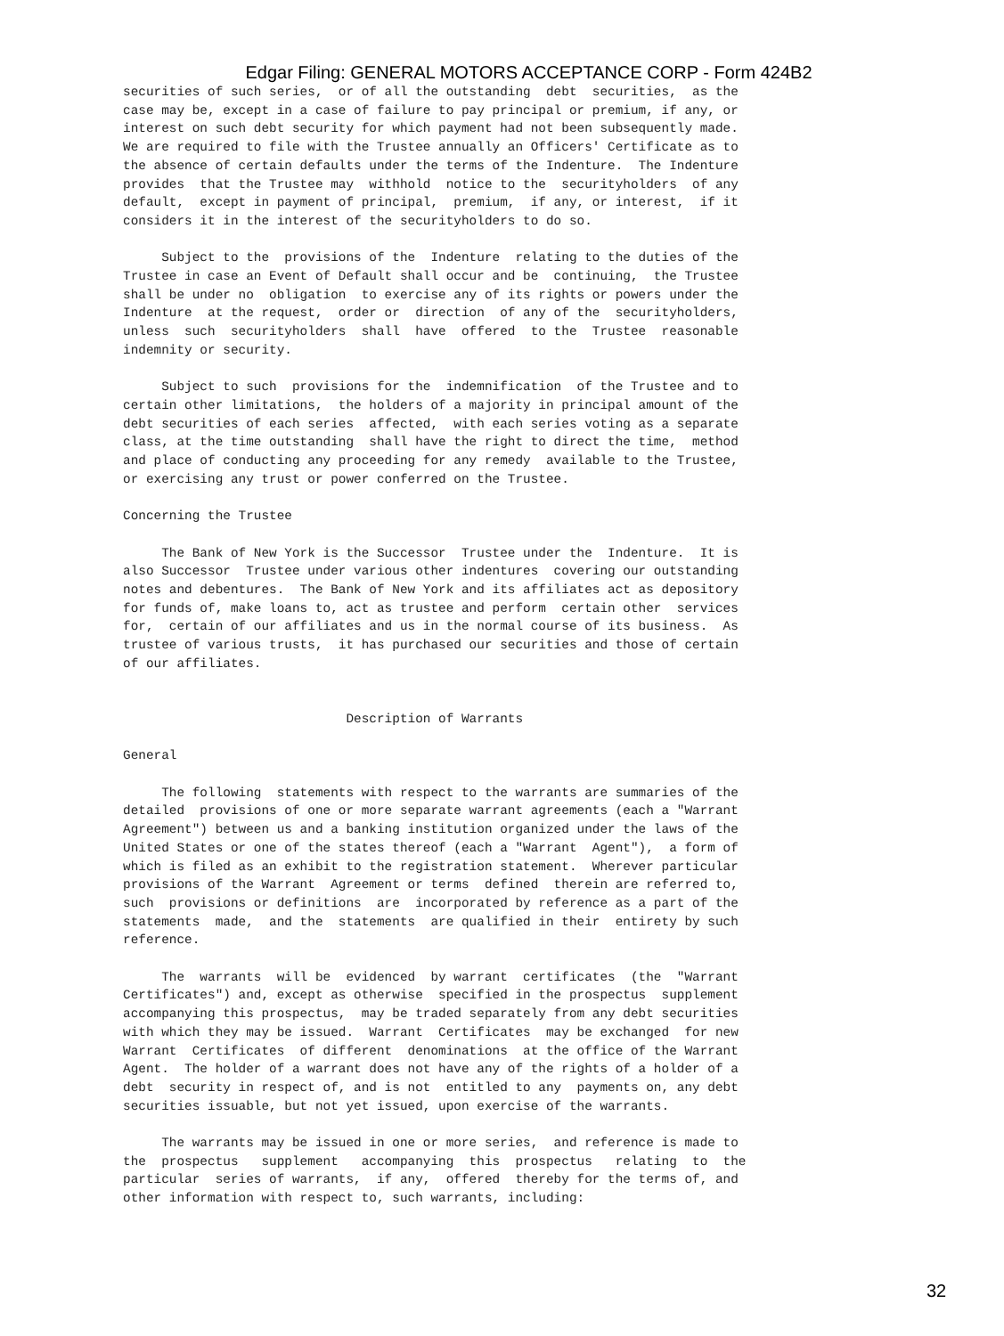Edgar Filing: GENERAL MOTORS ACCEPTANCE CORP - Form 424B2
securities of such series,  or of all the outstanding  debt  securities,  as the
case may be, except in a case of failure to pay principal or premium, if any, or
interest on such debt security for which payment had not been subsequently made.
We are required to file with the Trustee annually an Officers' Certificate as to
the absence of certain defaults under the terms of the Indenture.  The Indenture
provides  that the Trustee may  withhold  notice to the  securityholders  of any
default,  except in payment of principal,  premium,  if any, or interest,  if it
considers it in the interest of the securityholders to do so.

     Subject to the  provisions of the  Indenture  relating to the duties of the
Trustee in case an Event of Default shall occur and be  continuing,  the Trustee
shall be under no  obligation  to exercise any of its rights or powers under the
Indenture  at the request,  order or  direction  of any of the  securityholders,
unless  such  securityholders  shall  have  offered  to the  Trustee  reasonable
indemnity or security.

     Subject to such  provisions for the  indemnification  of the Trustee and to
certain other limitations,  the holders of a majority in principal amount of the
debt securities of each series  affected,  with each series voting as a separate
class, at the time outstanding  shall have the right to direct the time,  method
and place of conducting any proceeding for any remedy  available to the Trustee,
or exercising any trust or power conferred on the Trustee.

Concerning the Trustee

     The Bank of New York is the Successor  Trustee under the  Indenture.  It is
also Successor  Trustee under various other indentures  covering our outstanding
notes and debentures.  The Bank of New York and its affiliates act as depository
for funds of, make loans to, act as trustee and perform  certain other  services
for,  certain of our affiliates and us in the normal course of its business.  As
trustee of various trusts,  it has purchased our securities and those of certain
of our affiliates.


                             Description of Warrants

General

     The following  statements with respect to the warrants are summaries of the
detailed  provisions of one or more separate warrant agreements (each a "Warrant
Agreement") between us and a banking institution organized under the laws of the
United States or one of the states thereof (each a "Warrant  Agent"),  a form of
which is filed as an exhibit to the registration statement.  Wherever particular
provisions of the Warrant  Agreement or terms  defined  therein are referred to,
such  provisions or definitions  are  incorporated by reference as a part of the
statements  made,  and the  statements  are qualified in their  entirety by such
reference.

     The  warrants  will be  evidenced  by warrant  certificates  (the  "Warrant
Certificates") and, except as otherwise  specified in the prospectus  supplement
accompanying this prospectus,  may be traded separately from any debt securities
with which they may be issued.  Warrant  Certificates  may be exchanged  for new
Warrant  Certificates  of different  denominations  at the office of the Warrant
Agent.  The holder of a warrant does not have any of the rights of a holder of a
debt  security in respect of, and is not  entitled to any  payments on, any debt
securities issuable, but not yet issued, upon exercise of the warrants.

     The warrants may be issued in one or more series,  and reference is made to
the  prospectus   supplement   accompanying  this  prospectus   relating  to  the
particular  series of warrants,  if any,  offered  thereby for the terms of, and
other information with respect to, such warrants, including:
32